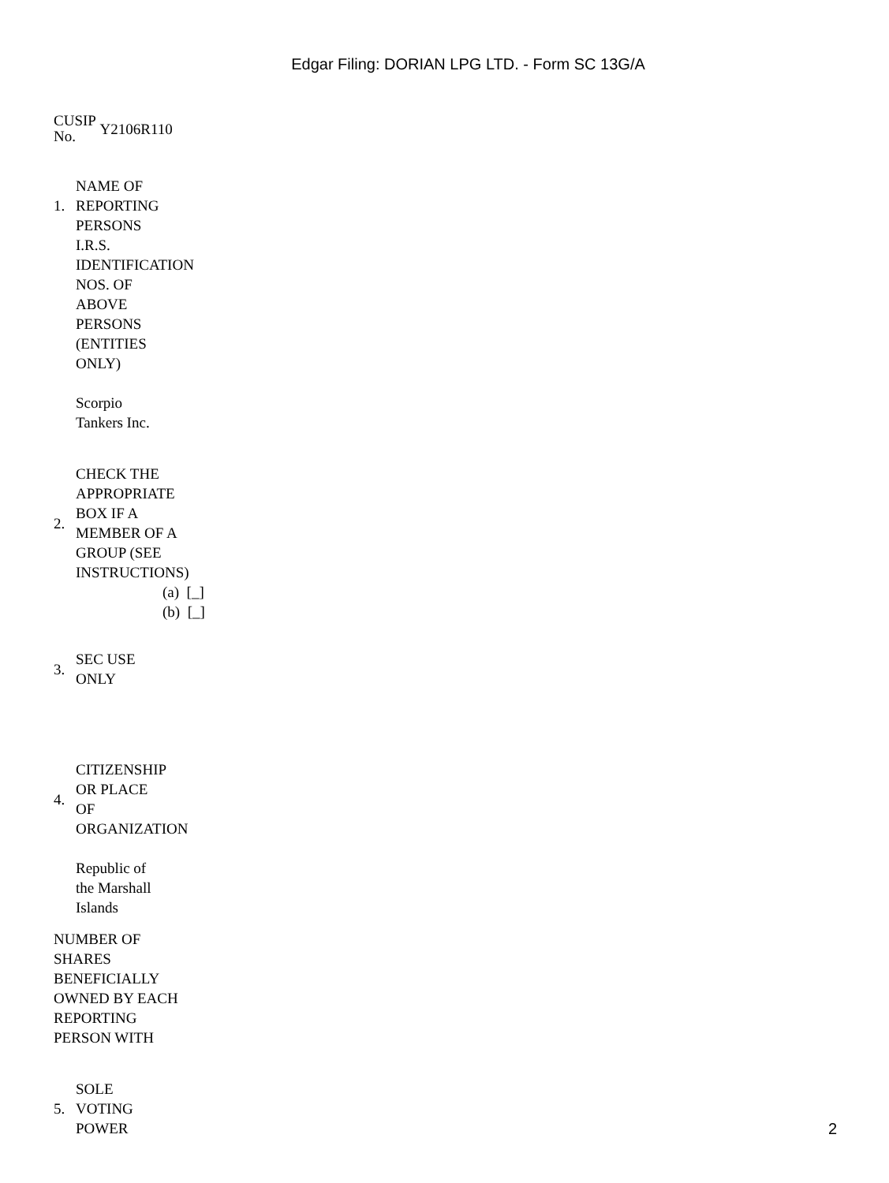Edgar Filing: DORIAN LPG LTD. - Form SC 13G/A
| CUSIP No. | Y2106R110 |
| 1. | NAME OF REPORTING PERSONS |
| | I.R.S. IDENTIFICATION NOS. OF ABOVE PERSONS (ENTITIES ONLY) Scorpio Tankers Inc. |
| 2. | CHECK THE APPROPRIATE BOX IF A MEMBER OF A GROUP (SEE INSTRUCTIONS) |
| | (a) [_] (b) [_] |
| 3. | SEC USE ONLY |
| 4. | CITIZENSHIP OR PLACE OF ORGANIZATION |
| | Republic of the Marshall Islands |
NUMBER OF
SHARES
BENEFICIALLY
OWNED BY EACH
REPORTING
PERSON WITH
| 5. | SOLE VOTING POWER |
2